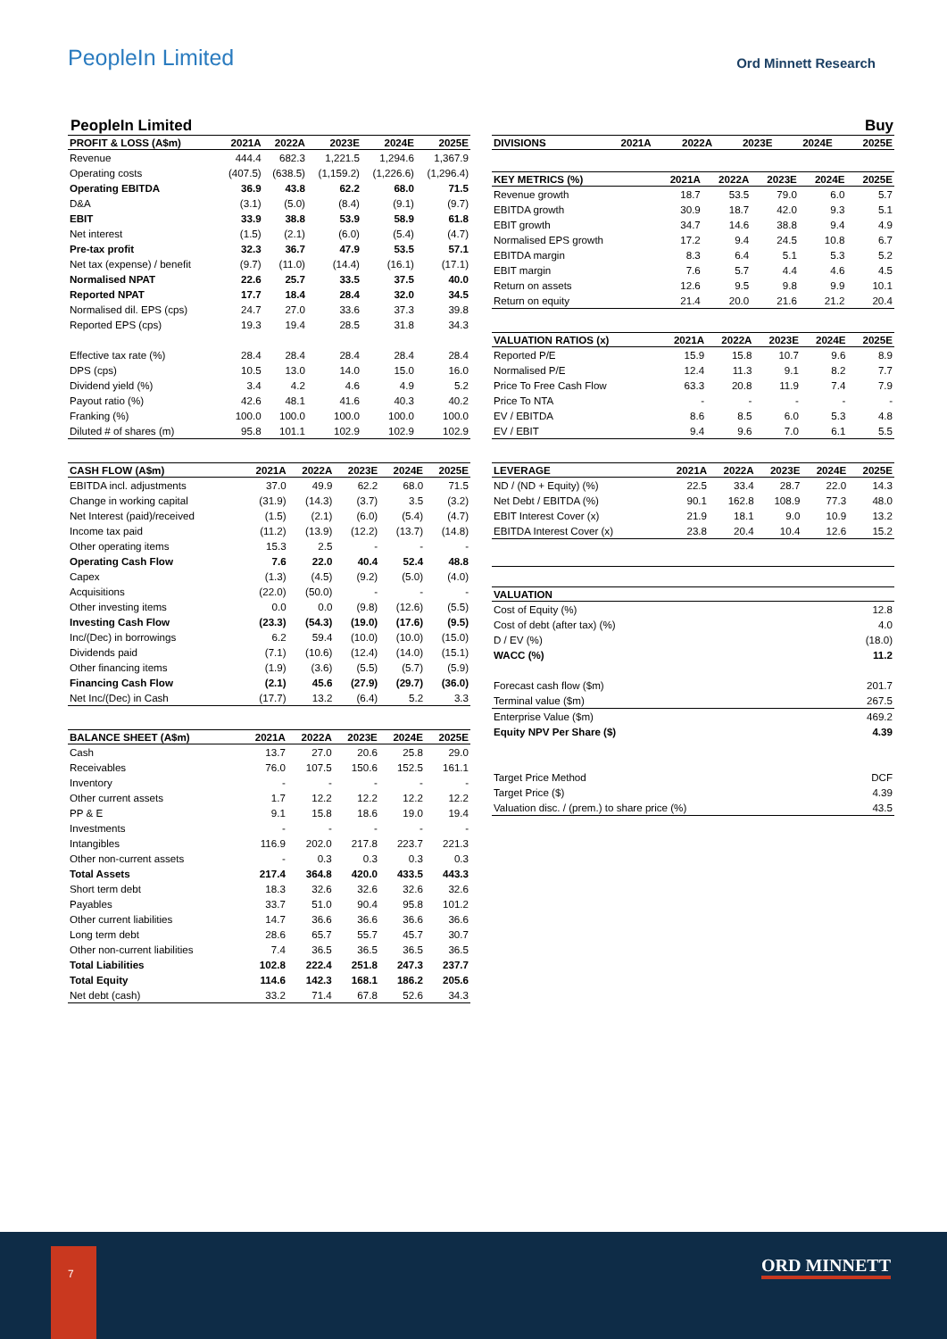PeopleIn Limited
Ord Minnett Research
PeopleIn Limited Buy
| PROFIT & LOSS (A$m) | 2021A | 2022A | 2023E | 2024E | 2025E |
| --- | --- | --- | --- | --- | --- |
| Revenue | 444.4 | 682.3 | 1,221.5 | 1,294.6 | 1,367.9 |
| Operating costs | (407.5) | (638.5) | (1,159.2) | (1,226.6) | (1,296.4) |
| Operating EBITDA | 36.9 | 43.8 | 62.2 | 68.0 | 71.5 |
| D&A | (3.1) | (5.0) | (8.4) | (9.1) | (9.7) |
| EBIT | 33.9 | 38.8 | 53.9 | 58.9 | 61.8 |
| Net interest | (1.5) | (2.1) | (6.0) | (5.4) | (4.7) |
| Pre-tax profit | 32.3 | 36.7 | 47.9 | 53.5 | 57.1 |
| Net tax (expense) / benefit | (9.7) | (11.0) | (14.4) | (16.1) | (17.1) |
| Normalised NPAT | 22.6 | 25.7 | 33.5 | 37.5 | 40.0 |
| Reported NPAT | 17.7 | 18.4 | 28.4 | 32.0 | 34.5 |
| Normalised dil. EPS (cps) | 24.7 | 27.0 | 33.6 | 37.3 | 39.8 |
| Reported EPS (cps) | 19.3 | 19.4 | 28.5 | 31.8 | 34.3 |
| Effective tax rate (%) | 28.4 | 28.4 | 28.4 | 28.4 | 28.4 |
| DPS (cps) | 10.5 | 13.0 | 14.0 | 15.0 | 16.0 |
| Dividend yield (%) | 3.4 | 4.2 | 4.6 | 4.9 | 5.2 |
| Payout ratio (%) | 42.6 | 48.1 | 41.6 | 40.3 | 40.2 |
| Franking (%) | 100.0 | 100.0 | 100.0 | 100.0 | 100.0 |
| Diluted # of shares (m) | 95.8 | 101.1 | 102.9 | 102.9 | 102.9 |
| CASH FLOW (A$m) | 2021A | 2022A | 2023E | 2024E | 2025E |
| --- | --- | --- | --- | --- | --- |
| EBITDA incl. adjustments | 37.0 | 49.9 | 62.2 | 68.0 | 71.5 |
| Change in working capital | (31.9) | (14.3) | (3.7) | 3.5 | (3.2) |
| Net Interest (paid)/received | (1.5) | (2.1) | (6.0) | (5.4) | (4.7) |
| Income tax paid | (11.2) | (13.9) | (12.2) | (13.7) | (14.8) |
| Other operating items | 15.3 | 2.5 | - | - | - |
| Operating Cash Flow | 7.6 | 22.0 | 40.4 | 52.4 | 48.8 |
| Capex | (1.3) | (4.5) | (9.2) | (5.0) | (4.0) |
| Acquisitions | (22.0) | (50.0) | - | - | - |
| Other investing items | 0.0 | 0.0 | (9.8) | (12.6) | (5.5) |
| Investing Cash Flow | (23.3) | (54.3) | (19.0) | (17.6) | (9.5) |
| Inc/(Dec) in borrowings | 6.2 | 59.4 | (10.0) | (10.0) | (15.0) |
| Dividends paid | (7.1) | (10.6) | (12.4) | (14.0) | (15.1) |
| Other financing items | (1.9) | (3.6) | (5.5) | (5.7) | (5.9) |
| Financing Cash Flow | (2.1) | 45.6 | (27.9) | (29.7) | (36.0) |
| Net Inc/(Dec) in Cash | (17.7) | 13.2 | (6.4) | 5.2 | 3.3 |
| BALANCE SHEET (A$m) | 2021A | 2022A | 2023E | 2024E | 2025E |
| --- | --- | --- | --- | --- | --- |
| Cash | 13.7 | 27.0 | 20.6 | 25.8 | 29.0 |
| Receivables | 76.0 | 107.5 | 150.6 | 152.5 | 161.1 |
| Inventory | - | - | - | - | - |
| Other current assets | 1.7 | 12.2 | 12.2 | 12.2 | 12.2 |
| PP & E | 9.1 | 15.8 | 18.6 | 19.0 | 19.4 |
| Investments | - | - | - | - | - |
| Intangibles | 116.9 | 202.0 | 217.8 | 223.7 | 221.3 |
| Other non-current assets | - | 0.3 | 0.3 | 0.3 | 0.3 |
| Total Assets | 217.4 | 364.8 | 420.0 | 433.5 | 443.3 |
| Short term debt | 18.3 | 32.6 | 32.6 | 32.6 | 32.6 |
| Payables | 33.7 | 51.0 | 90.4 | 95.8 | 101.2 |
| Other current liabilities | 14.7 | 36.6 | 36.6 | 36.6 | 36.6 |
| Long term debt | 28.6 | 65.7 | 55.7 | 45.7 | 30.7 |
| Other non-current liabilities | 7.4 | 36.5 | 36.5 | 36.5 | 36.5 |
| Total Liabilities | 102.8 | 222.4 | 251.8 | 247.3 | 237.7 |
| Total Equity | 114.6 | 142.3 | 168.1 | 186.2 | 205.6 |
| Net debt (cash) | 33.2 | 71.4 | 67.8 | 52.6 | 34.3 |
| DIVISIONS | 2021A | 2022A | 2023E | 2024E | 2025E |
| --- | --- | --- | --- | --- | --- |
| KEY METRICS (%) | 2021A | 2022A | 2023E | 2024E | 2025E |
| --- | --- | --- | --- | --- | --- |
| Revenue growth | 18.7 | 53.5 | 79.0 | 6.0 | 5.7 |
| EBITDA growth | 30.9 | 18.7 | 42.0 | 9.3 | 5.1 |
| EBIT growth | 34.7 | 14.6 | 38.8 | 9.4 | 4.9 |
| Normalised EPS growth | 17.2 | 9.4 | 24.5 | 10.8 | 6.7 |
| EBITDA margin | 8.3 | 6.4 | 5.1 | 5.3 | 5.2 |
| EBIT margin | 7.6 | 5.7 | 4.4 | 4.6 | 4.5 |
| Return on assets | 12.6 | 9.5 | 9.8 | 9.9 | 10.1 |
| Return on equity | 21.4 | 20.0 | 21.6 | 21.2 | 20.4 |
| VALUATION RATIOS (x) | 2021A | 2022A | 2023E | 2024E | 2025E |
| --- | --- | --- | --- | --- | --- |
| Reported P/E | 15.9 | 15.8 | 10.7 | 9.6 | 8.9 |
| Normalised P/E | 12.4 | 11.3 | 9.1 | 8.2 | 7.7 |
| Price To Free Cash Flow | 63.3 | 20.8 | 11.9 | 7.4 | 7.9 |
| Price To NTA | - | - | - | - | - |
| EV / EBITDA | 8.6 | 8.5 | 6.0 | 5.3 | 4.8 |
| EV / EBIT | 9.4 | 9.6 | 7.0 | 6.1 | 5.5 |
| LEVERAGE | 2021A | 2022A | 2023E | 2024E | 2025E |
| --- | --- | --- | --- | --- | --- |
| ND / (ND + Equity) (%) | 22.5 | 33.4 | 28.7 | 22.0 | 14.3 |
| Net Debt / EBITDA (%) | 90.1 | 162.8 | 108.9 | 77.3 | 48.0 |
| EBIT Interest Cover (x) | 21.9 | 18.1 | 9.0 | 10.9 | 13.2 |
| EBITDA Interest Cover (x) | 23.8 | 20.4 | 10.4 | 12.6 | 15.2 |
| VALUATION | |
| --- | --- |
| Cost of Equity (%) | 12.8 |
| Cost of debt (after tax) (%) | 4.0 |
| D / EV (%) | (18.0) |
| WACC (%) | 11.2 |
| Forecast cash flow ($m) | 201.7 |
| Terminal value ($m) | 267.5 |
| Enterprise Value ($m) | 469.2 |
| Equity NPV Per Share ($) | 4.39 |
| Target Price Method | DCF |
| Target Price ($) | 4.39 |
| Valuation disc. / (prem.) to share price (%) | 43.5 |
7
ORD MINNETT